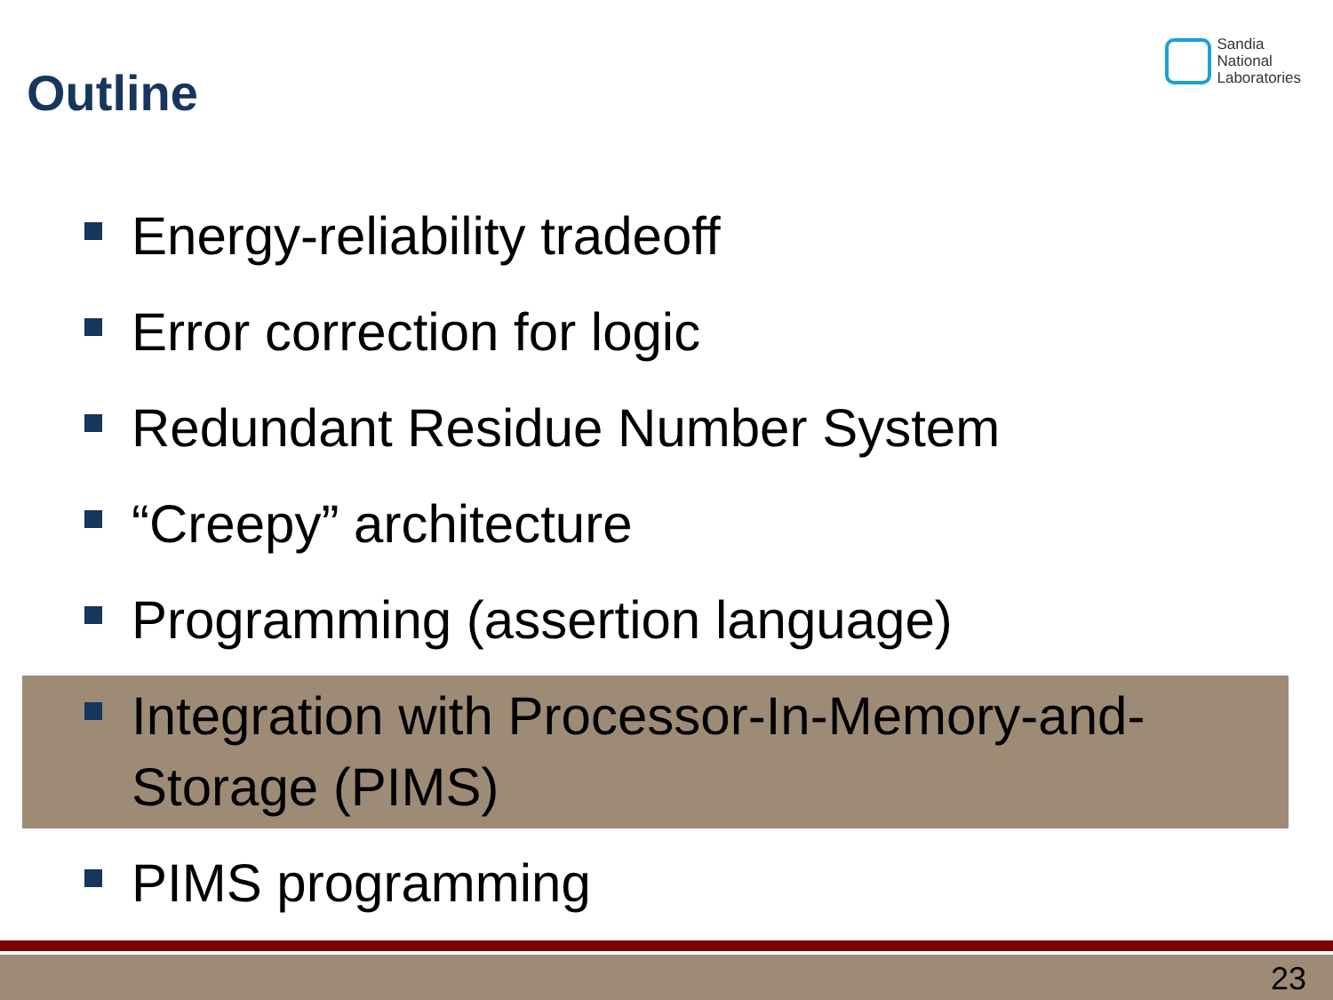Outline
Sandia
National
Laboratories
Energy-reliability tradeoff
Error correction for logic
Redundant Residue Number System
“Creepy” architecture
Programming (assertion language)
Integration with Processor-In-Memory-and-Storage (PIMS)
PIMS programming
23